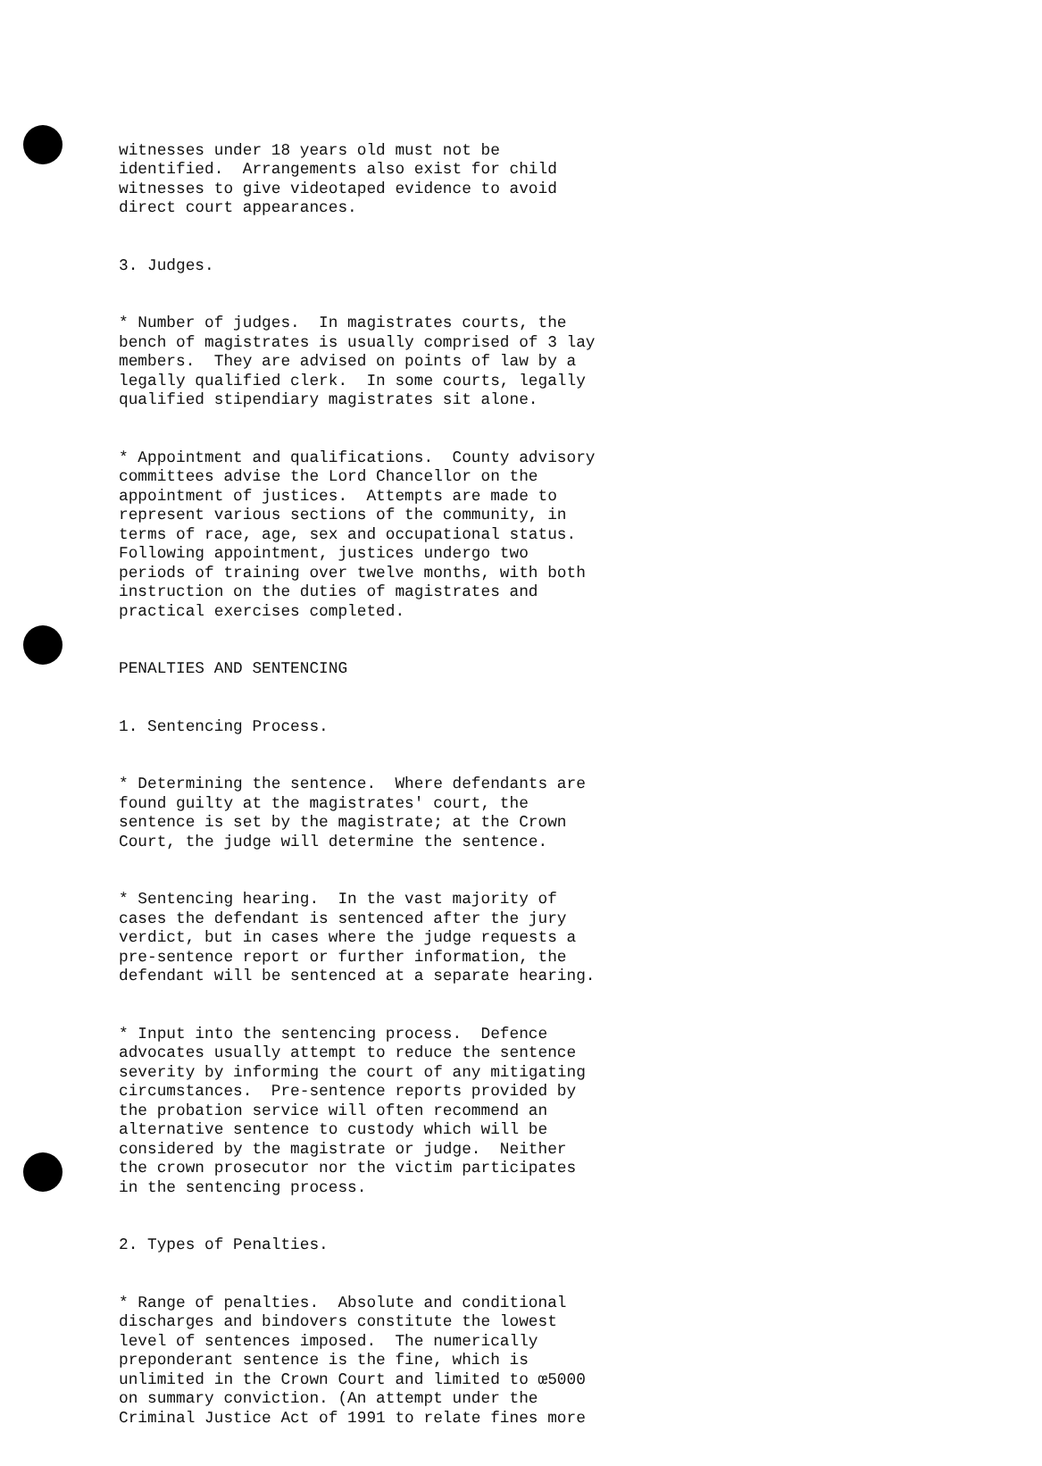witnesses under 18 years old must not be identified. Arrangements also exist for child witnesses to give videotaped evidence to avoid direct court appearances.
3. Judges.
* Number of judges. In magistrates courts, the bench of magistrates is usually comprised of 3 lay members. They are advised on points of law by a legally qualified clerk. In some courts, legally qualified stipendiary magistrates sit alone.
* Appointment and qualifications. County advisory committees advise the Lord Chancellor on the appointment of justices. Attempts are made to represent various sections of the community, in terms of race, age, sex and occupational status. Following appointment, justices undergo two periods of training over twelve months, with both instruction on the duties of magistrates and practical exercises completed.
PENALTIES AND SENTENCING
1. Sentencing Process.
* Determining the sentence. Where defendants are found guilty at the magistrates' court, the sentence is set by the magistrate; at the Crown Court, the judge will determine the sentence.
* Sentencing hearing. In the vast majority of cases the defendant is sentenced after the jury verdict, but in cases where the judge requests a pre-sentence report or further information, the defendant will be sentenced at a separate hearing.
* Input into the sentencing process. Defence advocates usually attempt to reduce the sentence severity by informing the court of any mitigating circumstances. Pre-sentence reports provided by the probation service will often recommend an alternative sentence to custody which will be considered by the magistrate or judge. Neither the crown prosecutor nor the victim participates in the sentencing process.
2. Types of Penalties.
* Range of penalties. Absolute and conditional discharges and bindovers constitute the lowest level of sentences imposed. The numerically preponderant sentence is the fine, which is unlimited in the Crown Court and limited to œ5000 on summary conviction. (An attempt under the Criminal Justice Act of 1991 to relate fines more